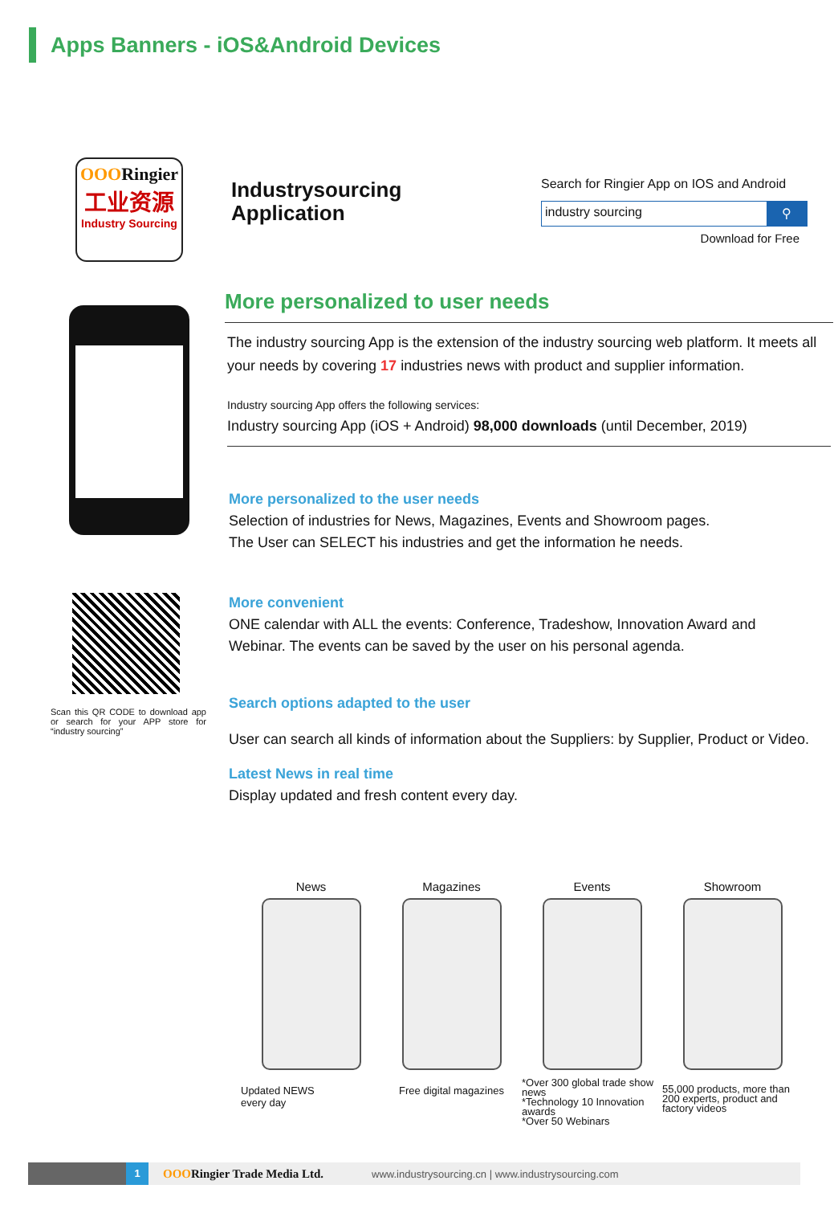Apps Banners - iOS&Android Devices
OOORingier
工业资源
Industry Sourcing
Industrysourcing
Application
Search for Ringier App on IOS and Android
industry sourcing
⚲
Download for Free
More personalized to user needs
The industry sourcing App is the extension of the industry sourcing web platform. It meets all your needs by covering 17 industries news with product and supplier information.
Industry sourcing App offers the following services:
Industry sourcing App (iOS + Android) 98,000 downloads (until December, 2019)
More personalized to the user needs
Selection of industries for News, Magazines, Events and Showroom pages.
The User can SELECT his industries and get the information he needs.
More convenient
ONE calendar with ALL the events: Conference, Tradeshow, Innovation Award and Webinar. The events can be saved by the user on his personal agenda.
Search options adapted to the user
User can search all kinds of information about the Suppliers: by Supplier, Product or Video.
Latest News in real time
Display updated and fresh content every day.
Scan this QR CODE to download app or search for your APP store for “industry sourcing”
News
Updated NEWS
every day
Magazines
Free digital magazines
Events
*Over 300 global trade show news
*Technology 10 Innovation awards
*Over 50 Webinars
Showroom
55,000 products, more than 200 experts, product and factory videos
1
OOORingier Trade Media Ltd.
www.industrysourcing.cn | www.industrysourcing.com